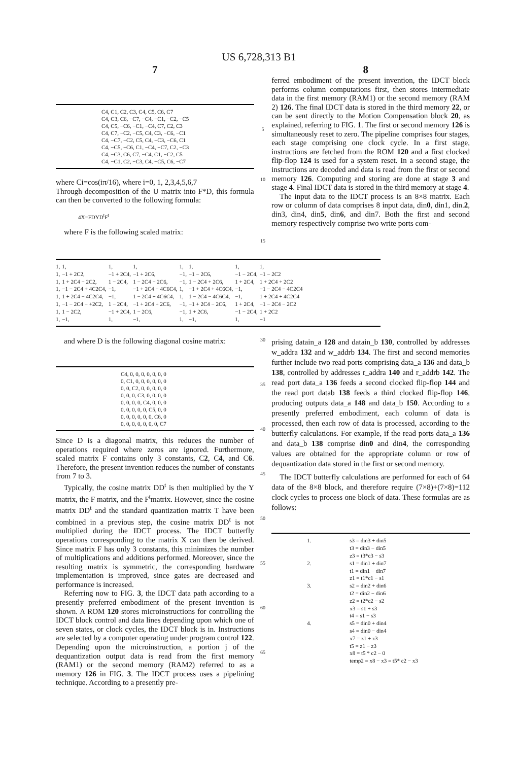US 6,728,313 B1
7 8
C4, C1, C2, C3, C4, C5, C6, C7
C4, C3, C6, −C7, −C4, −C1, −C2, −C5
C4, C5, −C6, −C1, −C4, C7, C2, C3
C4, C7, −C2, −C5, C4, C3, −C6, −C1
C4, −C7, −C2, C5, C4, −C3, −C6, C1
C4, −C5, −C6, C1, −C4, −C7, C2, −C3
C4, −C3, C6, C7, −C4, C1, −C2, C5
C4, −C1, C2, −C3, C4, −C5, C6, −C7
where Ci=cos(iπ/16), where i=0, 1, 2,3,4,5,6,7
Through decomposition of the U matrix into F*D, this formula can then be converted to the following formula:
4X=FDYD<sup>t</sup>F<sup>t</sup>
where F is the following scaled matrix:
5
10
15
ferred embodiment of the present invention, the IDCT block performs column computations first, then stores intermediate data in the first memory (RAM1) or the second memory (RAM 2) 126. The final IDCT data is stored in the third memory 22, or can be sent directly to the Motion Compensation block 20, as explained, referring to FIG. 1. The first or second memory 126 is simultaneously reset to zero. The pipeline comprises four stages, each stage comprising one clock cycle. In a first stage, instructions are fetched from the ROM 120 and a first clocked flip-flop 124 is used for a system reset. In a second stage, the instructions are decoded and data is read from the first or second memory 126. Computing and storing are done at stage 3 and stage 4. Final IDCT data is stored in the third memory at stage 4.
The input data to the IDCT process is an 8×8 matrix. Each row or column of data comprises 8 input data, din0, din1, din.2, din3, din4, din5, din6, and din7. Both the first and second memory respectively comprise two write ports com-
| 1, | 1, | 1, | 1, | 1, | 1, | 1, | 1, |
| 1, | −1 + 2C2, | −1 + 2C4, | −1 + 2C6, | −1, | −1 − 2C6, | −1 − 2C4, | −1 − 2C2 |
| 1, | 1 + 2C4 − 2C2, | 1 − 2C4, | 1 − 2C4 − 2C6, | −1, | 1 − 2C4 + 2C6, | 1 + 2C4, | 1 + 2C4 + 2C2 |
| 1, | −1 − 2C4 + 4C2C4, | −1, | −1 + 2C4 − 4C6C4, | 1, | −1 + 2C4 + 4C6C4, | −1, | −1 − 2C4 − 4C2C4 |
| 1, | 1 + 2C4 − 4C2C4, | −1, | 1 − 2C4 + 4C6C4, | 1, | 1 − 2C4 − 4C6C4, | −1, | 1 + 2C4 + 4C2C4 |
| 1, | −1 − 2C4 − +2C2, | 1 − 2C4, | −1 + 2C4 + 2C6, | −1, | −1 + 2C4 − 2C6, | 1 + 2C4, | −1 − 2C4 − 2C2 |
| 1, | 1 − 2C2, | −1 + 2C4, | 1 − 2C6, | −1, | 1 + 2C6, | −1 − 2C4, | 1 + 2C2 |
| 1, | −1, | 1, | −1, | 1, | −1, | 1, | −1 |
and where D is the following diagonal cosine matrix:
C4, 0, 0, 0, 0, 0, 0, 0
0, C1, 0, 0, 0, 0, 0, 0
0, 0, C2, 0, 0, 0, 0, 0
0, 0, 0, C3, 0, 0, 0, 0
0, 0, 0, 0, C4, 0, 0, 0
0, 0, 0, 0, 0, C5, 0, 0
0, 0, 0, 0, 0, 0, C6, 0
0, 0, 0, 0, 0, 0, 0, C7
Since D is a diagonal matrix, this reduces the number of operations required where zeros are ignored. Furthermore, scaled matrix F contains only 3 constants, C2, C4, and C6. Therefore, the present invention reduces the number of constants from 7 to 3.
Typically, the cosine matrix DD<sup>t</sup> is then multiplied by the Y matrix, the F matrix, and the F<sup>t</sup>matrix. However, since the cosine matrix DD<sup>t</sup> and the standard quantization matrix T have been combined in a previous step, the cosine matrix DD<sup>t</sup> is not multiplied during the IDCT process. The IDCT butterfly operations corresponding to the matrix X can then be derived. Since matrix F has only 3 constants, this minimizes the number of multiplications and additions performed. Moreover, since the resulting matrix is symmetric, the corresponding hardware implementation is improved, since gates are decreased and performance is increased.
Referring now to FIG. 3, the IDCT data path according to a presently preferred embodiment of the present invention is shown. A ROM 120 stores microinstructions for controlling the IDCT block control and data lines depending upon which one of seven states, or clock cycles, the IDCT block is in. Instructions are selected by a computer operating under program control 122. Depending upon the microinstruction, a portion j of the dequantization output data is read from the first memory (RAM1) or the second memory (RAM2) referred to as a memory 126 in FIG. 3. The IDCT process uses a pipelining technique. According to a presently pre-
30
35
40
45
50
55
60
65
prising datain_a 128 and datain_b 130, controlled by addresses w_addra 132 and w_addrb 134. The first and second memories further include two read ports comprising data_a 136 and data_b 138, controlled by addresses r_addra 140 and r_addrb 142. The read port data_a 136 feeds a second clocked flip-flop 144 and the read port datab 138 feeds a third clocked flip-flop 146, producing outputs data_a 148 and data_b 150. According to a presently preferred embodiment, each column of data is processed, then each row of data is processed, according to the butterfly calculations. For example, if the read ports data_a 136 and data_b 138 comprise din0 and din4, the corresponding values are obtained for the appropriate column or row of dequantization data stored in the first or second memory.
The IDCT butterfly calculations are performed for each of 64 data of the 8×8 block, and therefore require (7×8)+(7×8)=112 clock cycles to process one block of data. These formulas are as follows:
| 1. | s3 = din3 + din5 t3 = din3 − din5 z3 = t3*c3 − s3 |
| 2. | s1 = din1 + din7 t1 = din1 − din7 z1 = t1*c1 − s1 |
| 3. | s2 = din2 + din6 t2 = din2 − din6 z2 = t2*c2 − s2 x3 = s1 + s3 t4 = s1 − s3 |
| 4. | s5 = din0 + din4 s4 = din0 − din4 x7 = z1 + z3 t5 = z1 − z3 x8 = t5 * c2 − 0 temp2 = x8 − x3 = t5* c2 − x3 |